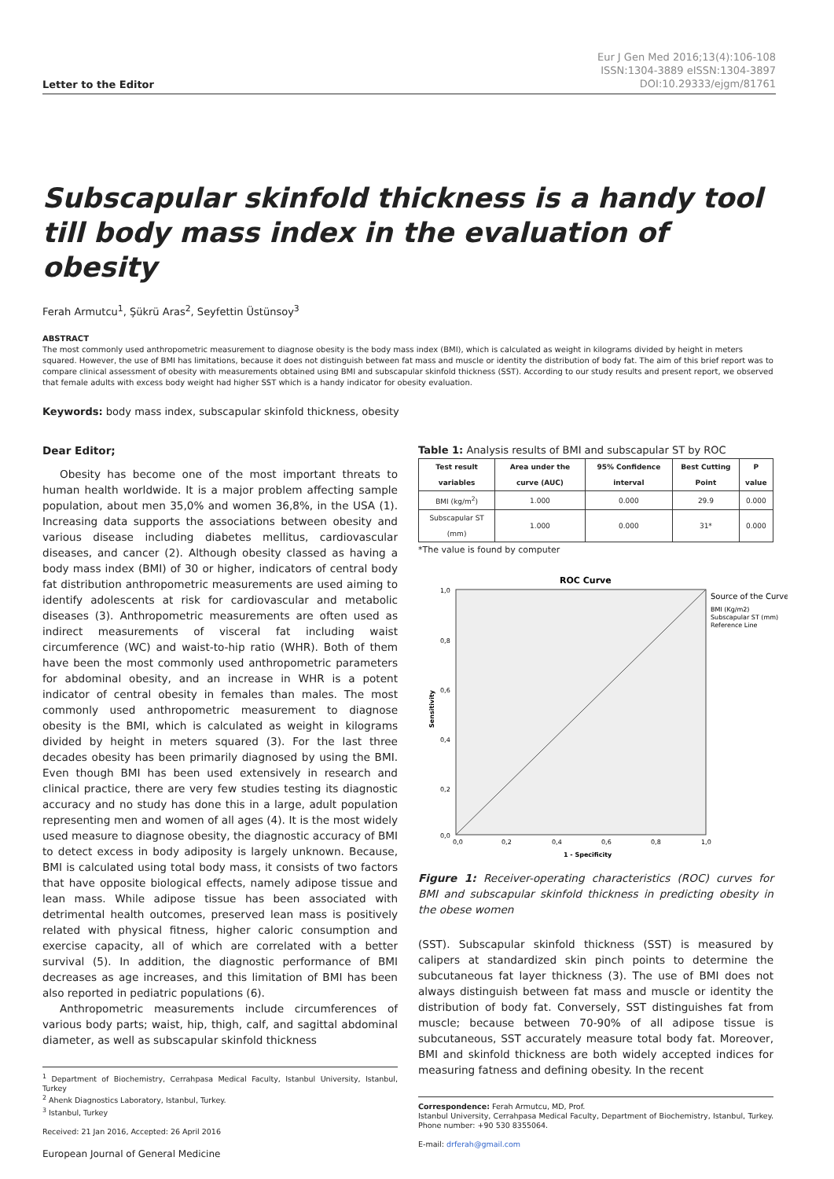Letter to the Editor
Eur J Gen Med 2016;13(4):106-108
ISSN:1304-3889 eISSN:1304-3897
DOI:10.29333/ejgm/81761
Subscapular skinfold thickness is a handy tool till body mass index in the evaluation of obesity
Ferah Armutcu<sup>1</sup>, Şükrü Aras<sup>2</sup>, Seyfettin Üstünsoy<sup>3</sup>
ABSTRACT
The most commonly used anthropometric measurement to diagnose obesity is the body mass index (BMI), which is calculated as weight in kilograms divided by height in meters squared. However, the use of BMI has limitations, because it does not distinguish between fat mass and muscle or identity the distribution of body fat. The aim of this brief report was to compare clinical assessment of obesity with measurements obtained using BMI and subscapular skinfold thickness (SST). According to our study results and present report, we observed that female adults with excess body weight had higher SST which is a handy indicator for obesity evaluation.
Keywords: body mass index, subscapular skinfold thickness, obesity
Dear Editor;
Obesity has become one of the most important threats to human health worldwide. It is a major problem affecting sample population, about men 35,0% and women 36,8%, in the USA (1). Increasing data supports the associations between obesity and various disease including diabetes mellitus, cardiovascular diseases, and cancer (2). Although obesity classed as having a body mass index (BMI) of 30 or higher, indicators of central body fat distribution anthropometric measurements are used aiming to identify adolescents at risk for cardiovascular and metabolic diseases (3). Anthropometric measurements are often used as indirect measurements of visceral fat including waist circumference (WC) and waist-to-hip ratio (WHR). Both of them have been the most commonly used anthropometric parameters for abdominal obesity, and an increase in WHR is a potent indicator of central obesity in females than males. The most commonly used anthropometric measurement to diagnose obesity is the BMI, which is calculated as weight in kilograms divided by height in meters squared (3). For the last three decades obesity has been primarily diagnosed by using the BMI. Even though BMI has been used extensively in research and clinical practice, there are very few studies testing its diagnostic accuracy and no study has done this in a large, adult population representing men and women of all ages (4). It is the most widely used measure to diagnose obesity, the diagnostic accuracy of BMI to detect excess in body adiposity is largely unknown. Because, BMI is calculated using total body mass, it consists of two factors that have opposite biological effects, namely adipose tissue and lean mass. While adipose tissue has been associated with detrimental health outcomes, preserved lean mass is positively related with physical fitness, higher caloric consumption and exercise capacity, all of which are correlated with a better survival (5). In addition, the diagnostic performance of BMI decreases as age increases, and this limitation of BMI has been also reported in pediatric populations (6).
Anthropometric measurements include circumferences of various body parts; waist, hip, thigh, calf, and sagittal abdominal diameter, as well as subscapular skinfold thickness
<sup>1</sup> Department of Biochemistry, Cerrahpasa Medical Faculty, Istanbul University, Istanbul, Turkey
<sup>2</sup> Ahenk Diagnostics Laboratory, Istanbul, Turkey.
<sup>3</sup> Istanbul, Turkey
Received: 21 Jan 2016, Accepted: 26 April 2016
European Journal of General Medicine
Table 1: Analysis results of BMI and subscapular ST by ROC
| Test result variables | Area under the curve (AUC) | 95% Confidence interval | Best Cutting Point | P value |
| --- | --- | --- | --- | --- |
| BMI (kg/m<sup>2</sup>) | 1.000 | 0.000 | 29.9 | 0.000 |
| Subscapular ST (mm) | 1.000 | 0.000 | 31* | 0.000 |
*The value is found by computer
ROC Curve
1,0
0,8
0,6
0,4
0,2
0,0
0,0
0,2
0,4
0,6
0,8
1,0
1 - Specificity
Sensitivity
Source of the Curve
BMI (Kg/m2)
Subscapular ST (mm)
Reference Line
Figure 1: Receiver-operating characteristics (ROC) curves for BMI and subscapular skinfold thickness in predicting obesity in the obese women
(SST). Subscapular skinfold thickness (SST) is measured by calipers at standardized skin pinch points to determine the subcutaneous fat layer thickness (3). The use of BMI does not always distinguish between fat mass and muscle or identity the distribution of body fat. Conversely, SST distinguishes fat from muscle; because between 70-90% of all adipose tissue is subcutaneous, SST accurately measure total body fat. Moreover, BMI and skinfold thickness are both widely accepted indices for measuring fatness and defining obesity. In the recent
Correspondence: Ferah Armutcu, MD, Prof.
Istanbul University, Cerrahpasa Medical Faculty, Department of Biochemistry, Istanbul, Turkey. Phone number: +90 530 8355064.
E-mail: drferah@gmail.com